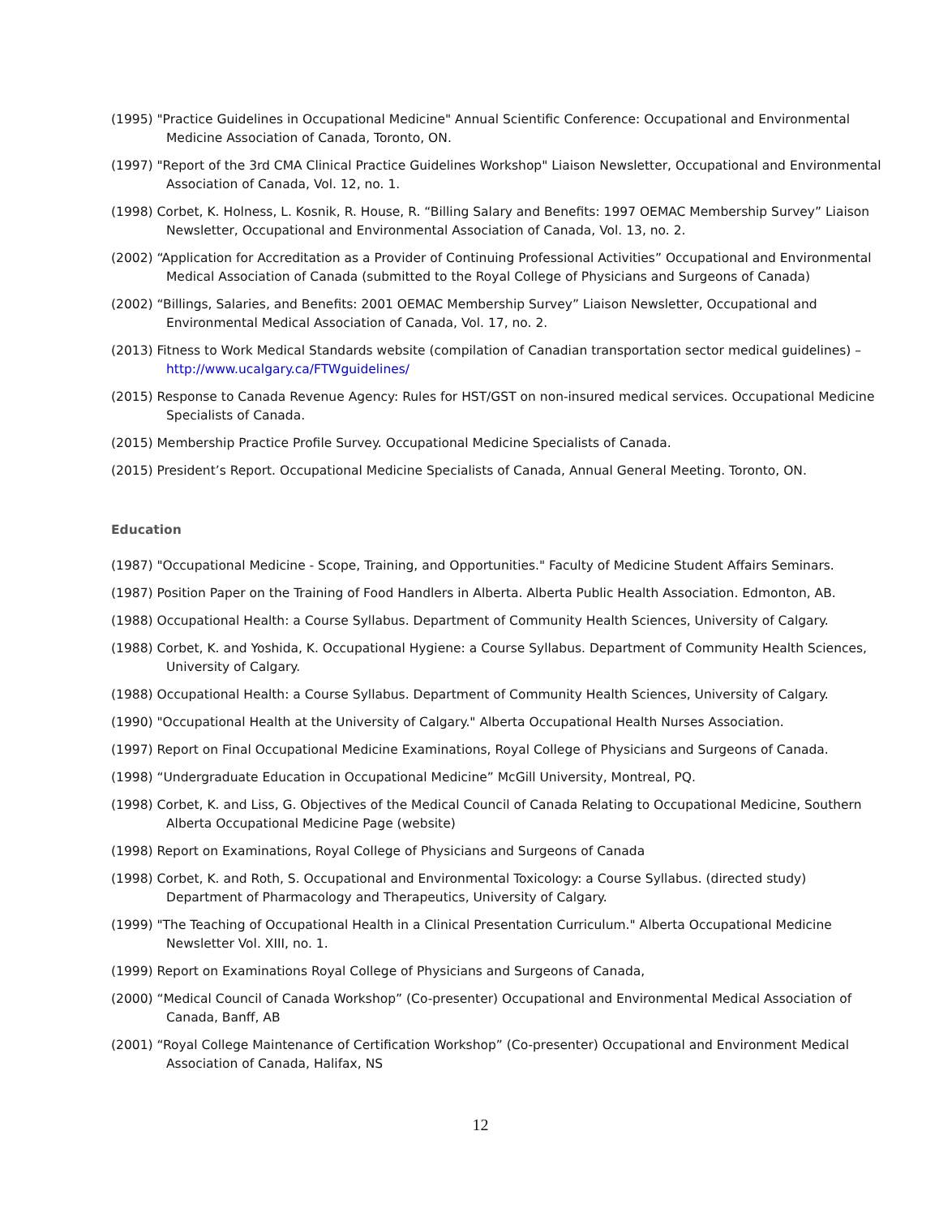(1995) "Practice Guidelines in Occupational Medicine" Annual Scientific Conference: Occupational and Environmental Medicine Association of Canada, Toronto, ON.
(1997) "Report of the 3rd CMA Clinical Practice Guidelines Workshop" Liaison Newsletter, Occupational and Environmental Association of Canada, Vol. 12, no. 1.
(1998) Corbet, K. Holness, L. Kosnik, R. House, R. “Billing Salary and Benefits: 1997 OEMAC Membership Survey” Liaison Newsletter, Occupational and Environmental Association of Canada, Vol. 13, no. 2.
(2002) “Application for Accreditation as a Provider of Continuing Professional Activities” Occupational and Environmental Medical Association of Canada (submitted to the Royal College of Physicians and Surgeons of Canada)
(2002) “Billings, Salaries, and Benefits: 2001 OEMAC Membership Survey” Liaison Newsletter, Occupational and Environmental Medical Association of Canada, Vol. 17, no. 2.
(2013) Fitness to Work Medical Standards website (compilation of Canadian transportation sector medical guidelines) – http://www.ucalgary.ca/FTWguidelines/
(2015) Response to Canada Revenue Agency: Rules for HST/GST on non-insured medical services. Occupational Medicine Specialists of Canada.
(2015) Membership Practice Profile Survey. Occupational Medicine Specialists of Canada.
(2015) President’s Report. Occupational Medicine Specialists of Canada, Annual General Meeting. Toronto, ON.
Education
(1987) "Occupational Medicine - Scope, Training, and Opportunities." Faculty of Medicine Student Affairs Seminars.
(1987) Position Paper on the Training of Food Handlers in Alberta. Alberta Public Health Association. Edmonton, AB.
(1988) Occupational Health: a Course Syllabus. Department of Community Health Sciences, University of Calgary.
(1988) Corbet, K. and Yoshida, K. Occupational Hygiene: a Course Syllabus. Department of Community Health Sciences, University of Calgary.
(1988) Occupational Health: a Course Syllabus. Department of Community Health Sciences, University of Calgary.
(1990) "Occupational Health at the University of Calgary." Alberta Occupational Health Nurses Association.
(1997) Report on Final Occupational Medicine Examinations, Royal College of Physicians and Surgeons of Canada.
(1998) “Undergraduate Education in Occupational Medicine” McGill University, Montreal, PQ.
(1998) Corbet, K. and Liss, G. Objectives of the Medical Council of Canada Relating to Occupational Medicine, Southern Alberta Occupational Medicine Page (website)
(1998) Report on Examinations, Royal College of Physicians and Surgeons of Canada
(1998) Corbet, K. and Roth, S. Occupational and Environmental Toxicology: a Course Syllabus. (directed study) Department of Pharmacology and Therapeutics, University of Calgary.
(1999) "The Teaching of Occupational Health in a Clinical Presentation Curriculum." Alberta Occupational Medicine Newsletter Vol. XIII, no. 1.
(1999) Report on Examinations Royal College of Physicians and Surgeons of Canada,
(2000) “Medical Council of Canada Workshop” (Co-presenter) Occupational and Environmental Medical Association of Canada, Banff, AB
(2001) “Royal College Maintenance of Certification Workshop” (Co-presenter) Occupational and Environment Medical Association of Canada, Halifax, NS
12